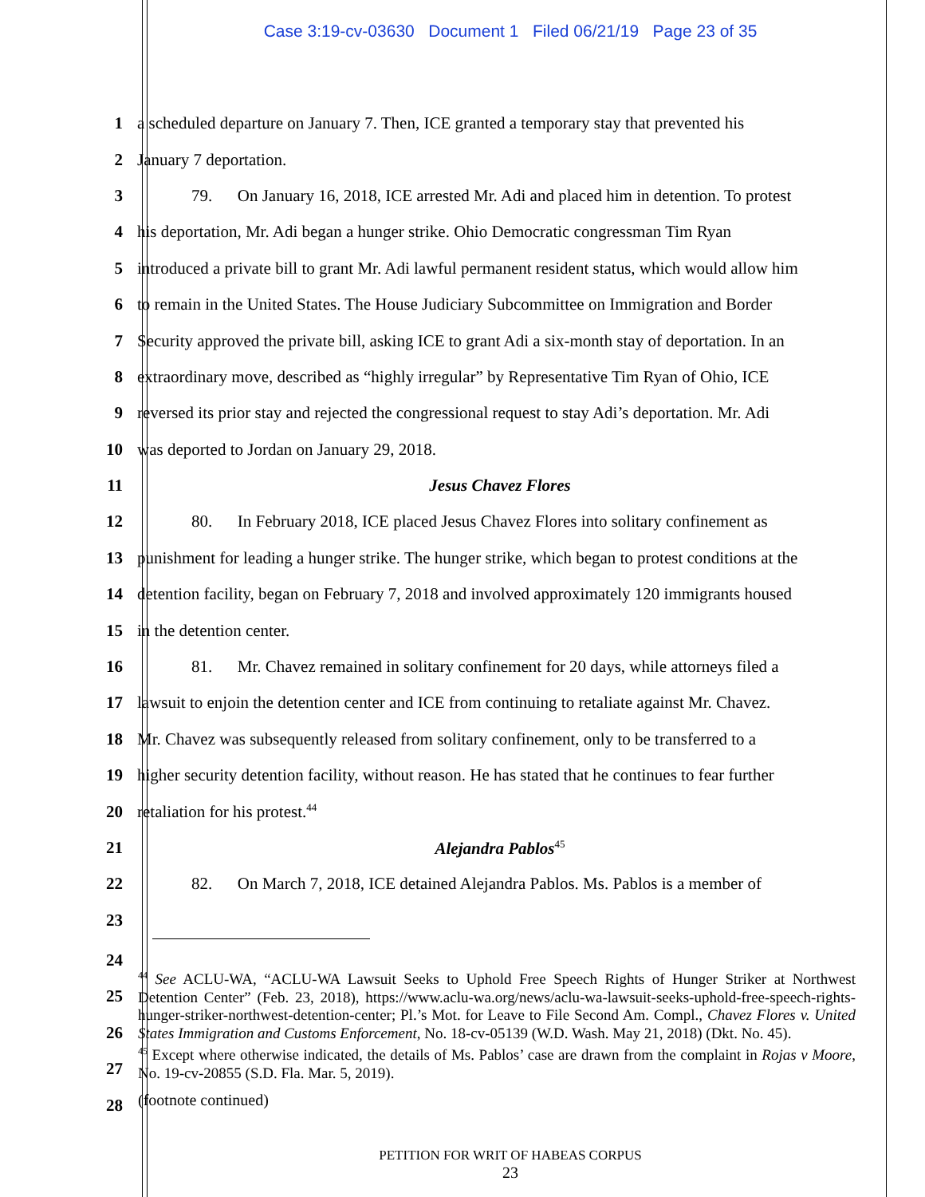Case 3:19-cv-03630 Document 1 Filed 06/21/19 Page 23 of 35
1
a scheduled departure on January 7. Then, ICE granted a temporary stay that prevented his
2 January 7 deportation.
3
79. On January 16, 2018, ICE arrested Mr. Adi and placed him in detention. To protest
4
his deportation, Mr. Adi began a hunger strike. Ohio Democratic congressman Tim Ryan
5
introduced a private bill to grant Mr. Adi lawful permanent resident status, which would allow him
6
to remain in the United States. The House Judiciary Subcommittee on Immigration and Border
7
Security approved the private bill, asking ICE to grant Adi a six-month stay of deportation. In an
8
extraordinary move, described as “highly irregular” by Representative Tim Ryan of Ohio, ICE
9
reversed its prior stay and rejected the congressional request to stay Adi’s deportation. Mr. Adi
10 was deported to Jordan on January 29, 2018.
11 Jesus Chavez Flores
12
80. In February 2018, ICE placed Jesus Chavez Flores into solitary confinement as
13
punishment for leading a hunger strike. The hunger strike, which began to protest conditions at the
14
detention facility, began on February 7, 2018 and involved approximately 120 immigrants housed
15 in the detention center.
16
81. Mr. Chavez remained in solitary confinement for 20 days, while attorneys filed a
17
lawsuit to enjoin the detention center and ICE from continuing to retaliate against Mr. Chavez.
18
Mr. Chavez was subsequently released from solitary confinement, only to be transferred to a
19
higher security detention facility, without reason. He has stated that he continues to fear further
20 retaliation for his protest.<sup>44</sup>
21 Alejandra Pablos<sup>45</sup>
22
82. On March 7, 2018, ICE detained Alejandra Pablos. Ms. Pablos is a member of
23
24
25
26
27
28
<sup>44</sup> See ACLU-WA, “ACLU-WA Lawsuit Seeks to Uphold Free Speech Rights of Hunger Striker at Northwest Detention Center” (Feb. 23, 2018), https://www.aclu-wa.org/news/aclu-wa-lawsuit-seeks-uphold-free-speech-rights-hunger-striker-northwest-detention-center; Pl.’s Mot. for Leave to File Second Am. Compl., Chavez Flores v. United States Immigration and Customs Enforcement, No. 18-cv-05139 (W.D. Wash. May 21, 2018) (Dkt. No. 45).
<sup>45</sup> Except where otherwise indicated, the details of Ms. Pablos’ case are drawn from the complaint in Rojas v Moore, No. 19-cv-20855 (S.D. Fla. Mar. 5, 2019).
(footnote continued)
PETITION FOR WRIT OF HABEAS CORPUS
23